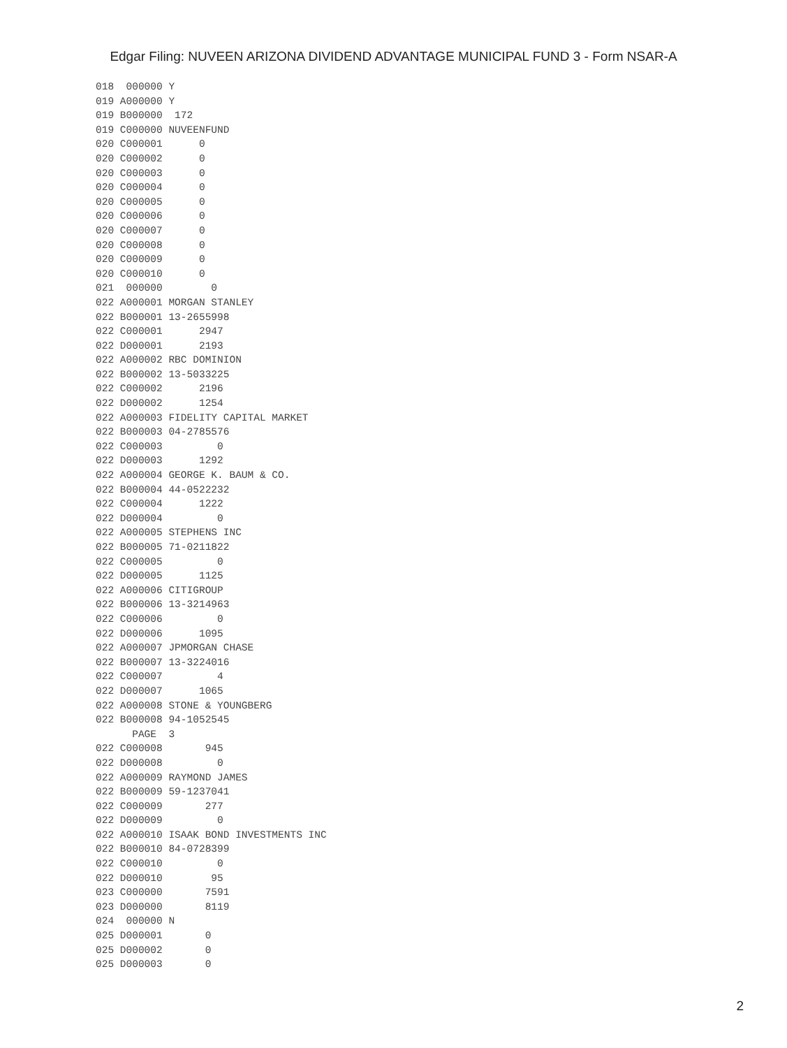Edgar Filing: NUVEEN ARIZONA DIVIDEND ADVANTAGE MUNICIPAL FUND 3 - Form NSAR-A
018  000000 Y
019 A000000 Y
019 B000000  172
019 C000000 NUVEENFUND
020 C000001      0
020 C000002      0
020 C000003      0
020 C000004      0
020 C000005      0
020 C000006      0
020 C000007      0
020 C000008      0
020 C000009      0
020 C000010      0
021  000000        0
022 A000001 MORGAN STANLEY
022 B000001 13-2655998
022 C000001      2947
022 D000001      2193
022 A000002 RBC DOMINION
022 B000002 13-5033225
022 C000002      2196
022 D000002      1254
022 A000003 FIDELITY CAPITAL MARKET
022 B000003 04-2785576
022 C000003         0
022 D000003      1292
022 A000004 GEORGE K. BAUM & CO.
022 B000004 44-0522232
022 C000004      1222
022 D000004         0
022 A000005 STEPHENS INC
022 B000005 71-0211822
022 C000005         0
022 D000005      1125
022 A000006 CITIGROUP
022 B000006 13-3214963
022 C000006         0
022 D000006      1095
022 A000007 JPMORGAN CHASE
022 B000007 13-3224016
022 C000007         4
022 D000007      1065
022 A000008 STONE & YOUNGBERG
022 B000008 94-1052545
      PAGE  3
022 C000008       945
022 D000008         0
022 A000009 RAYMOND JAMES
022 B000009 59-1237041
022 C000009       277
022 D000009         0
022 A000010 ISAAK BOND INVESTMENTS INC
022 B000010 84-0728399
022 C000010         0
022 D000010        95
023 C000000       7591
023 D000000       8119
024  000000 N
025 D000001       0
025 D000002       0
025 D000003       0
2